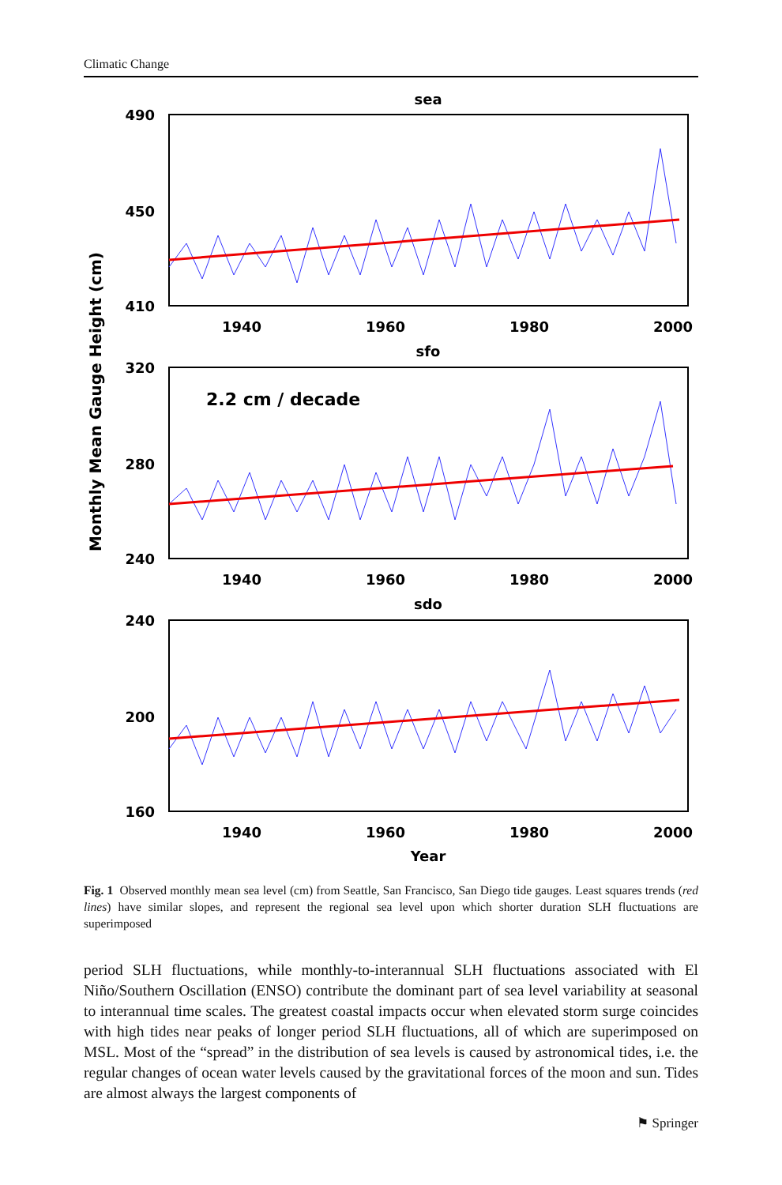Climatic Change
Monthly Mean Gauge Height (cm)
sea
sfo
sdo
1940
1960
1980
2000
1940
1960
1980
2000
1940
1960
1980
2000
Year
490
450
410
320
280
240
240
200
160
2.2 cm / decade
Fig. 1 Observed monthly mean sea level (cm) from Seattle, San Francisco, San Diego tide gauges. Least squares trends (red lines) have similar slopes, and represent the regional sea level upon which shorter duration SLH fluctuations are superimposed
period SLH fluctuations, while monthly-to-interannual SLH fluctuations associated with El Niño/Southern Oscillation (ENSO) contribute the dominant part of sea level variability at seasonal to interannual time scales. The greatest coastal impacts occur when elevated storm surge coincides with high tides near peaks of longer period SLH fluctuations, all of which are superimposed on MSL. Most of the “spread” in the distribution of sea levels is caused by astronomical tides, i.e. the regular changes of ocean water levels caused by the gravitational forces of the moon and sun. Tides are almost always the largest components of
⚑ Springer